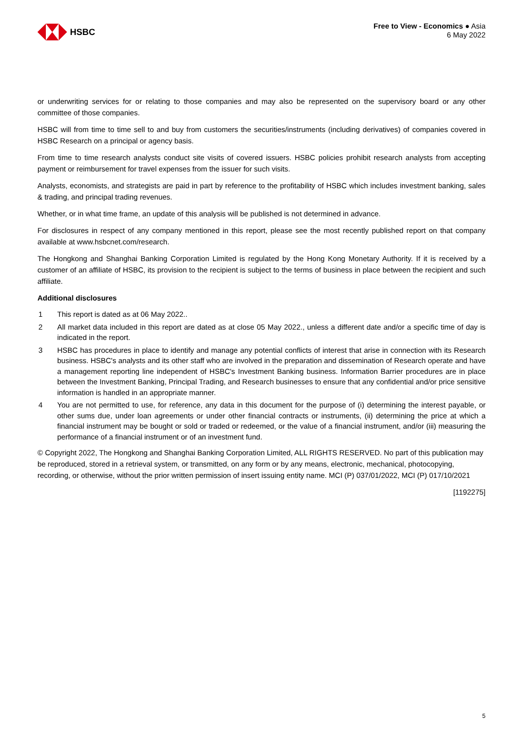HSBC
Free to View - Economics ● Asia
6 May 2022
or underwriting services for or relating to those companies and may also be represented on the supervisory board or any other committee of those companies.
HSBC will from time to time sell to and buy from customers the securities/instruments (including derivatives) of companies covered in HSBC Research on a principal or agency basis.
From time to time research analysts conduct site visits of covered issuers. HSBC policies prohibit research analysts from accepting payment or reimbursement for travel expenses from the issuer for such visits.
Analysts, economists, and strategists are paid in part by reference to the profitability of HSBC which includes investment banking, sales & trading, and principal trading revenues.
Whether, or in what time frame, an update of this analysis will be published is not determined in advance.
For disclosures in respect of any company mentioned in this report, please see the most recently published report on that company available at www.hsbcnet.com/research.
The Hongkong and Shanghai Banking Corporation Limited is regulated by the Hong Kong Monetary Authority. If it is received by a customer of an affiliate of HSBC, its provision to the recipient is subject to the terms of business in place between the recipient and such affiliate.
Additional disclosures
1 This report is dated as at 06 May 2022..
2 All market data included in this report are dated as at close 05 May 2022., unless a different date and/or a specific time of day is indicated in the report.
3 HSBC has procedures in place to identify and manage any potential conflicts of interest that arise in connection with its Research business. HSBC's analysts and its other staff who are involved in the preparation and dissemination of Research operate and have a management reporting line independent of HSBC's Investment Banking business. Information Barrier procedures are in place between the Investment Banking, Principal Trading, and Research businesses to ensure that any confidential and/or price sensitive information is handled in an appropriate manner.
4 You are not permitted to use, for reference, any data in this document for the purpose of (i) determining the interest payable, or other sums due, under loan agreements or under other financial contracts or instruments, (ii) determining the price at which a financial instrument may be bought or sold or traded or redeemed, or the value of a financial instrument, and/or (iii) measuring the performance of a financial instrument or of an investment fund.
© Copyright 2022, The Hongkong and Shanghai Banking Corporation Limited, ALL RIGHTS RESERVED. No part of this publication may be reproduced, stored in a retrieval system, or transmitted, on any form or by any means, electronic, mechanical, photocopying, recording, or otherwise, without the prior written permission of insert issuing entity name. MCI (P) 037/01/2022, MCI (P) 017/10/2021
[1192275]
5